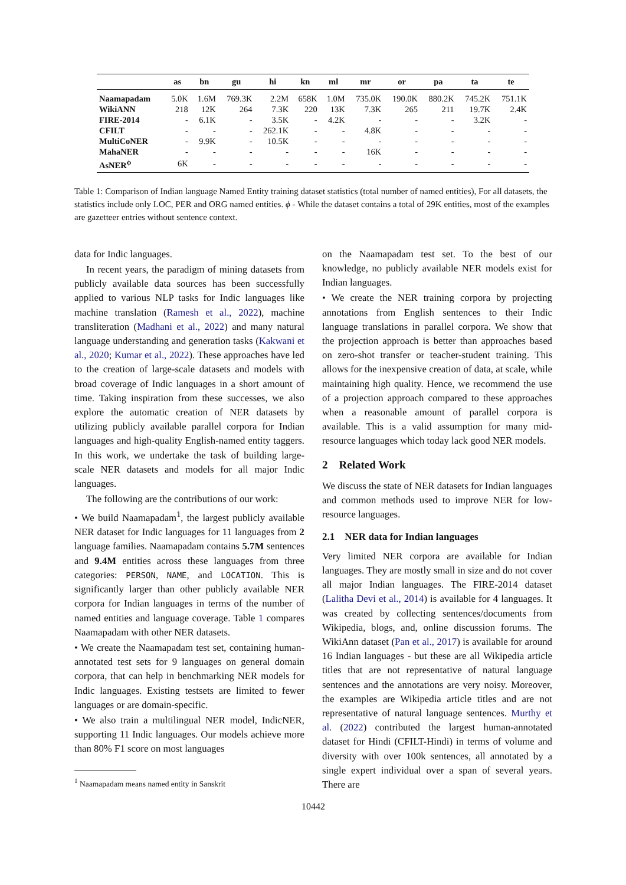| | as | bn | gu | hi | kn | ml | mr | or | pa | ta | te |
| --- | --- | --- | --- | --- | --- | --- | --- | --- | --- | --- | --- |
| Naamapadam | 5.0K | 1.6M | 769.3K | 2.2M | 658K | 1.0M | 735.0K | 190.0K | 880.2K | 745.2K | 751.1K |
| WikiANN | 218 | 12K | 264 | 7.3K | 220 | 13K | 7.3K | 265 | 211 | 19.7K | 2.4K |
| FIRE-2014 | - | 6.1K | - | 3.5K | - | 4.2K | - | - | - | 3.2K | - |
| CFILT | - | - | - | 262.1K | - | - | 4.8K | - | - | - | - |
| MultiCoNER | - | 9.9K | - | 10.5K | - | - | - | - | - | - | - |
| MahaNER | - | - | - | - | - | - | 16K | - | - | - | - |
| AsNER<sup>ϕ</sup> | 6K | - | - | - | - | - | - | - | - | - | - |
Table 1: Comparison of Indian language Named Entity training dataset statistics (total number of named entities), For all datasets, the statistics include only LOC, PER and ORG named entities. ϕ - While the dataset contains a total of 29K entities, most of the examples are gazetteer entries without sentence context.
data for Indic languages.
In recent years, the paradigm of mining datasets from publicly available data sources has been successfully applied to various NLP tasks for Indic languages like machine translation (Ramesh et al., 2022), machine transliteration (Madhani et al., 2022) and many natural language understanding and generation tasks (Kakwani et al., 2020; Kumar et al., 2022). These approaches have led to the creation of large-scale datasets and models with broad coverage of Indic languages in a short amount of time. Taking inspiration from these successes, we also explore the automatic creation of NER datasets by utilizing publicly available parallel corpora for Indian languages and high-quality English-named entity taggers. In this work, we undertake the task of building large-scale NER datasets and models for all major Indic languages.
The following are the contributions of our work:
• We build Naamapadam<sup>1</sup>, the largest publicly available NER dataset for Indic languages for 11 languages from 2 language families. Naamapadam contains 5.7M sentences and 9.4M entities across these languages from three categories: PERSON, NAME, and LOCATION. This is significantly larger than other publicly available NER corpora for Indian languages in terms of the number of named entities and language coverage. Table 1 compares Naamapadam with other NER datasets.
• We create the Naamapadam test set, containing human-annotated test sets for 9 languages on general domain corpora, that can help in benchmarking NER models for Indic languages. Existing testsets are limited to fewer languages or are domain-specific.
• We also train a multilingual NER model, IndicNER, supporting 11 Indic languages. Our models achieve more than 80% F1 score on most languages
<sup>1</sup> Naamapadam means named entity in Sanskrit
on the Naamapadam test set. To the best of our knowledge, no publicly available NER models exist for Indian languages.
• We create the NER training corpora by projecting annotations from English sentences to their Indic language translations in parallel corpora. We show that the projection approach is better than approaches based on zero-shot transfer or teacher-student training. This allows for the inexpensive creation of data, at scale, while maintaining high quality. Hence, we recommend the use of a projection approach compared to these approaches when a reasonable amount of parallel corpora is available. This is a valid assumption for many mid-resource languages which today lack good NER models.
2 Related Work
We discuss the state of NER datasets for Indian languages and common methods used to improve NER for low-resource languages.
2.1 NER data for Indian languages
Very limited NER corpora are available for Indian languages. They are mostly small in size and do not cover all major Indian languages. The FIRE-2014 dataset (Lalitha Devi et al., 2014) is available for 4 languages. It was created by collecting sentences/documents from Wikipedia, blogs, and, online discussion forums. The WikiAnn dataset (Pan et al., 2017) is available for around 16 Indian languages - but these are all Wikipedia article titles that are not representative of natural language sentences and the annotations are very noisy. Moreover, the examples are Wikipedia article titles and are not representative of natural language sentences. Murthy et al. (2022) contributed the largest human-annotated dataset for Hindi (CFILT-Hindi) in terms of volume and diversity with over 100k sentences, all annotated by a single expert individual over a span of several years. There are
10442